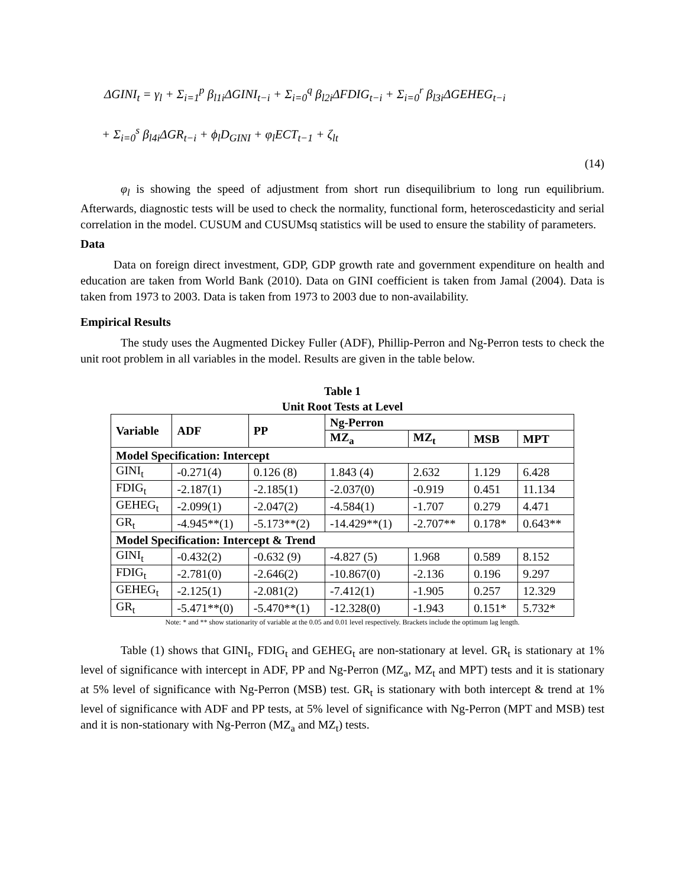ΔGINI<sub>t</sub> = γ<sub>l</sub> + Σ<sub>i=1</sub><sup>p</sup> β<sub>l1i</sub>ΔGINI<sub>t−i</sub> + Σ<sub>i=0</sub><sup>q</sup> β<sub>l2i</sub>ΔFDIG<sub>t−i</sub> + Σ<sub>i=0</sub><sup>r</sup> β<sub>l3i</sub>ΔGEHEG<sub>t−i</sub>
+ Σ<sub>i=0</sub><sup>s</sup> β<sub>l4i</sub>ΔGR<sub>t−i</sub> + ϕ<sub>l</sub>D<sub>GINI</sub> + φ<sub>l</sub>ECT<sub>t−1</sub> + ζ<sub>lt</sub>
(14)
φ<sub>l</sub> is showing the speed of adjustment from short run disequilibrium to long run equilibrium. Afterwards, diagnostic tests will be used to check the normality, functional form, heteroscedasticity and serial correlation in the model. CUSUM and CUSUMsq statistics will be used to ensure the stability of parameters.
Data
Data on foreign direct investment, GDP, GDP growth rate and government expenditure on health and education are taken from World Bank (2010). Data on GINI coefficient is taken from Jamal (2004). Data is taken from 1973 to 2003. Data is taken from 1973 to 2003 due to non-availability.
Empirical Results
The study uses the Augmented Dickey Fuller (ADF), Phillip-Perron and Ng-Perron tests to check the unit root problem in all variables in the model. Results are given in the table below.
Table 1
Unit Root Tests at Level
| Variable | ADF | PP | Ng-Perron | | | |
| --- | --- | --- | --- | --- | --- | --- |
| | | | MZ<sub>a</sub> | MZ<sub>t</sub> | MSB | MPT |
| Model Specification: Intercept | | | | | | |
| GINI<sub>t</sub> | -0.271(4) | 0.126 (8) | 1.843 (4) | 2.632 | 1.129 | 6.428 |
| FDIG<sub>t</sub> | -2.187(1) | -2.185(1) | -2.037(0) | -0.919 | 0.451 | 11.134 |
| GEHEG<sub>t</sub> | -2.099(1) | -2.047(2) | -4.584(1) | -1.707 | 0.279 | 4.471 |
| GR<sub>t</sub> | -4.945**(1) | -5.173**(2) | -14.429**(1) | -2.707** | 0.178* | 0.643** |
| Model Specification: Intercept & Trend | | | | | | |
| GINI<sub>t</sub> | -0.432(2) | -0.632 (9) | -4.827 (5) | 1.968 | 0.589 | 8.152 |
| FDIG<sub>t</sub> | -2.781(0) | -2.646(2) | -10.867(0) | -2.136 | 0.196 | 9.297 |
| GEHEG<sub>t</sub> | -2.125(1) | -2.081(2) | -7.412(1) | -1.905 | 0.257 | 12.329 |
| GR<sub>t</sub> | -5.471**(0) | -5.470**(1) | -12.328(0) | -1.943 | 0.151* | 5.732* |
Note: * and ** show stationarity of variable at the 0.05 and 0.01 level respectively. Brackets include the optimum lag length.
Table (1) shows that GINI<sub>t</sub>, FDIG<sub>t</sub> and GEHEG<sub>t</sub> are non-stationary at level. GR<sub>t</sub> is stationary at 1% level of significance with intercept in ADF, PP and Ng-Perron (MZ<sub>a</sub>, MZ<sub>t</sub> and MPT) tests and it is stationary at 5% level of significance with Ng-Perron (MSB) test. GR<sub>t</sub> is stationary with both intercept & trend at 1% level of significance with ADF and PP tests, at 5% level of significance with Ng-Perron (MPT and MSB) test and it is non-stationary with Ng-Perron (MZ<sub>a</sub> and MZ<sub>t</sub>) tests.